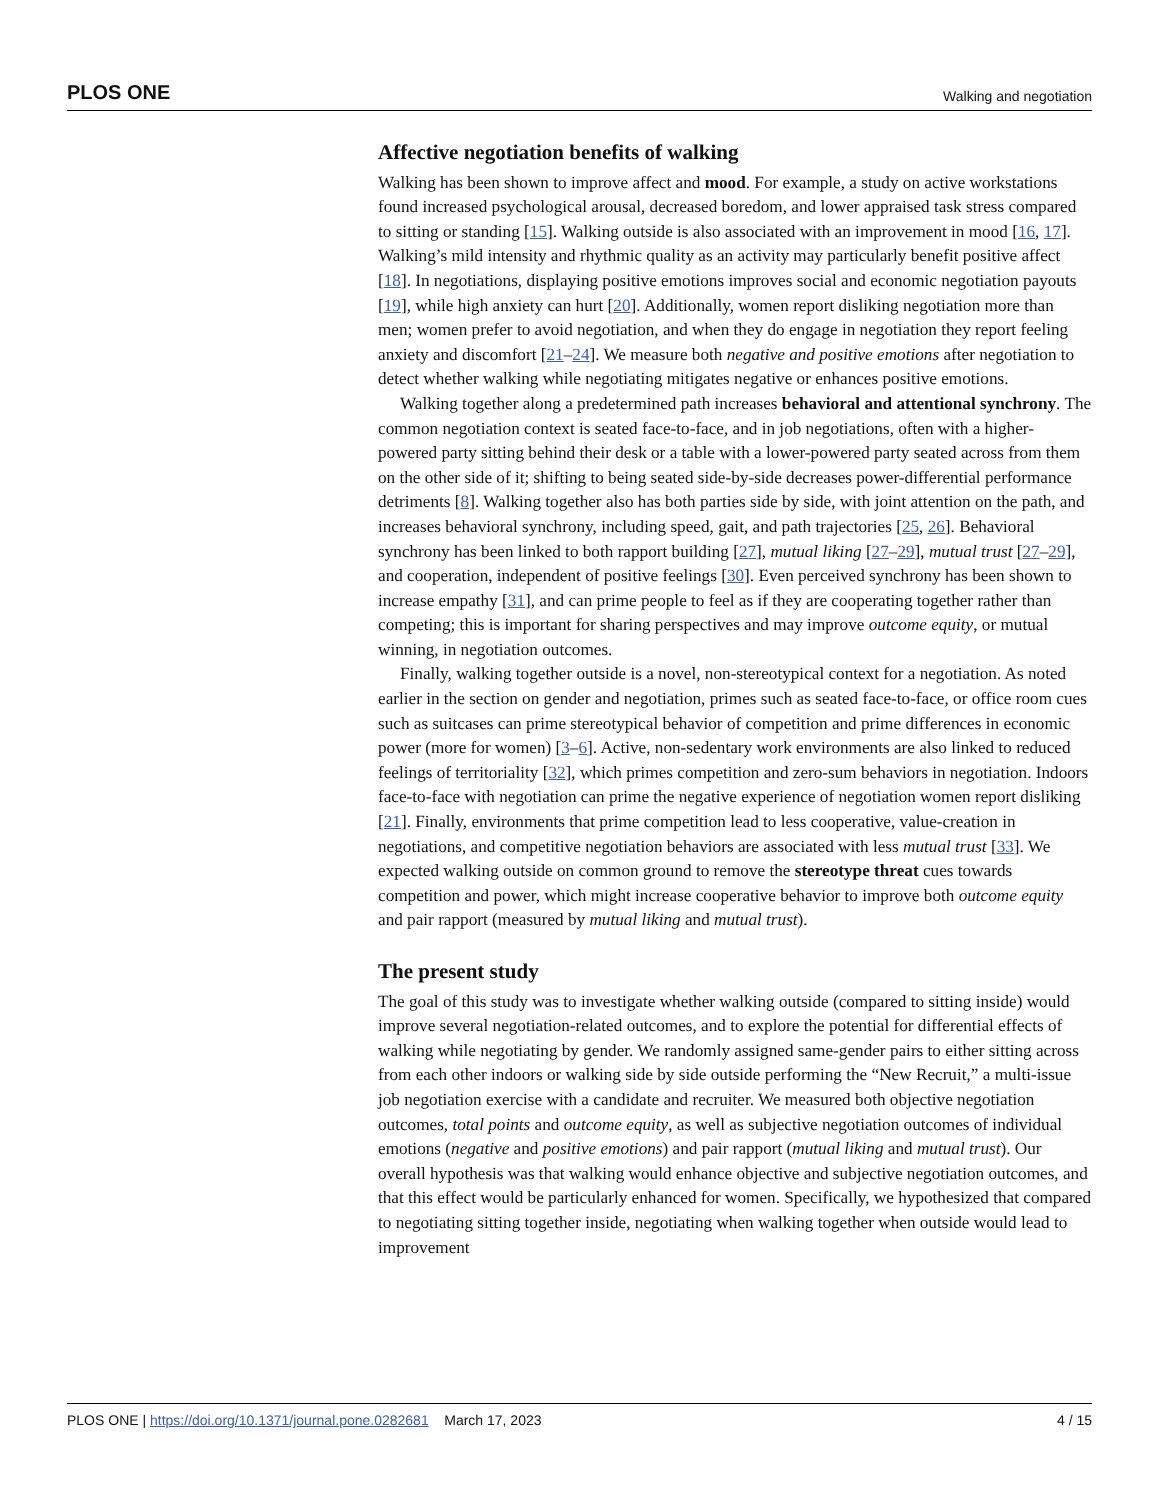PLOS ONE Walking and negotiation
Affective negotiation benefits of walking
Walking has been shown to improve affect and mood. For example, a study on active workstations found increased psychological arousal, decreased boredom, and lower appraised task stress compared to sitting or standing [15]. Walking outside is also associated with an improvement in mood [16, 17]. Walking’s mild intensity and rhythmic quality as an activity may particularly benefit positive affect [18]. In negotiations, displaying positive emotions improves social and economic negotiation payouts [19], while high anxiety can hurt [20]. Additionally, women report disliking negotiation more than men; women prefer to avoid negotiation, and when they do engage in negotiation they report feeling anxiety and discomfort [21–24]. We measure both negative and positive emotions after negotiation to detect whether walking while negotiating mitigates negative or enhances positive emotions.
Walking together along a predetermined path increases behavioral and attentional synchrony. The common negotiation context is seated face-to-face, and in job negotiations, often with a higher-powered party sitting behind their desk or a table with a lower-powered party seated across from them on the other side of it; shifting to being seated side-by-side decreases power-differential performance detriments [8]. Walking together also has both parties side by side, with joint attention on the path, and increases behavioral synchrony, including speed, gait, and path trajectories [25, 26]. Behavioral synchrony has been linked to both rapport building [27], mutual liking [27–29], mutual trust [27–29], and cooperation, independent of positive feelings [30]. Even perceived synchrony has been shown to increase empathy [31], and can prime people to feel as if they are cooperating together rather than competing; this is important for sharing perspectives and may improve outcome equity, or mutual winning, in negotiation outcomes.
Finally, walking together outside is a novel, non-stereotypical context for a negotiation. As noted earlier in the section on gender and negotiation, primes such as seated face-to-face, or office room cues such as suitcases can prime stereotypical behavior of competition and prime differences in economic power (more for women) [3–6]. Active, non-sedentary work environments are also linked to reduced feelings of territoriality [32], which primes competition and zero-sum behaviors in negotiation. Indoors face-to-face with negotiation can prime the negative experience of negotiation women report disliking [21]. Finally, environments that prime competition lead to less cooperative, value-creation in negotiations, and competitive negotiation behaviors are associated with less mutual trust [33]. We expected walking outside on common ground to remove the stereotype threat cues towards competition and power, which might increase cooperative behavior to improve both outcome equity and pair rapport (measured by mutual liking and mutual trust).
The present study
The goal of this study was to investigate whether walking outside (compared to sitting inside) would improve several negotiation-related outcomes, and to explore the potential for differential effects of walking while negotiating by gender. We randomly assigned same-gender pairs to either sitting across from each other indoors or walking side by side outside performing the “New Recruit,” a multi-issue job negotiation exercise with a candidate and recruiter. We measured both objective negotiation outcomes, total points and outcome equity, as well as subjective negotiation outcomes of individual emotions (negative and positive emotions) and pair rapport (mutual liking and mutual trust). Our overall hypothesis was that walking would enhance objective and subjective negotiation outcomes, and that this effect would be particularly enhanced for women. Specifically, we hypothesized that compared to negotiating sitting together inside, negotiating when walking together when outside would lead to improvement
PLOS ONE | https://doi.org/10.1371/journal.pone.0282681 March 17, 2023 4 / 15